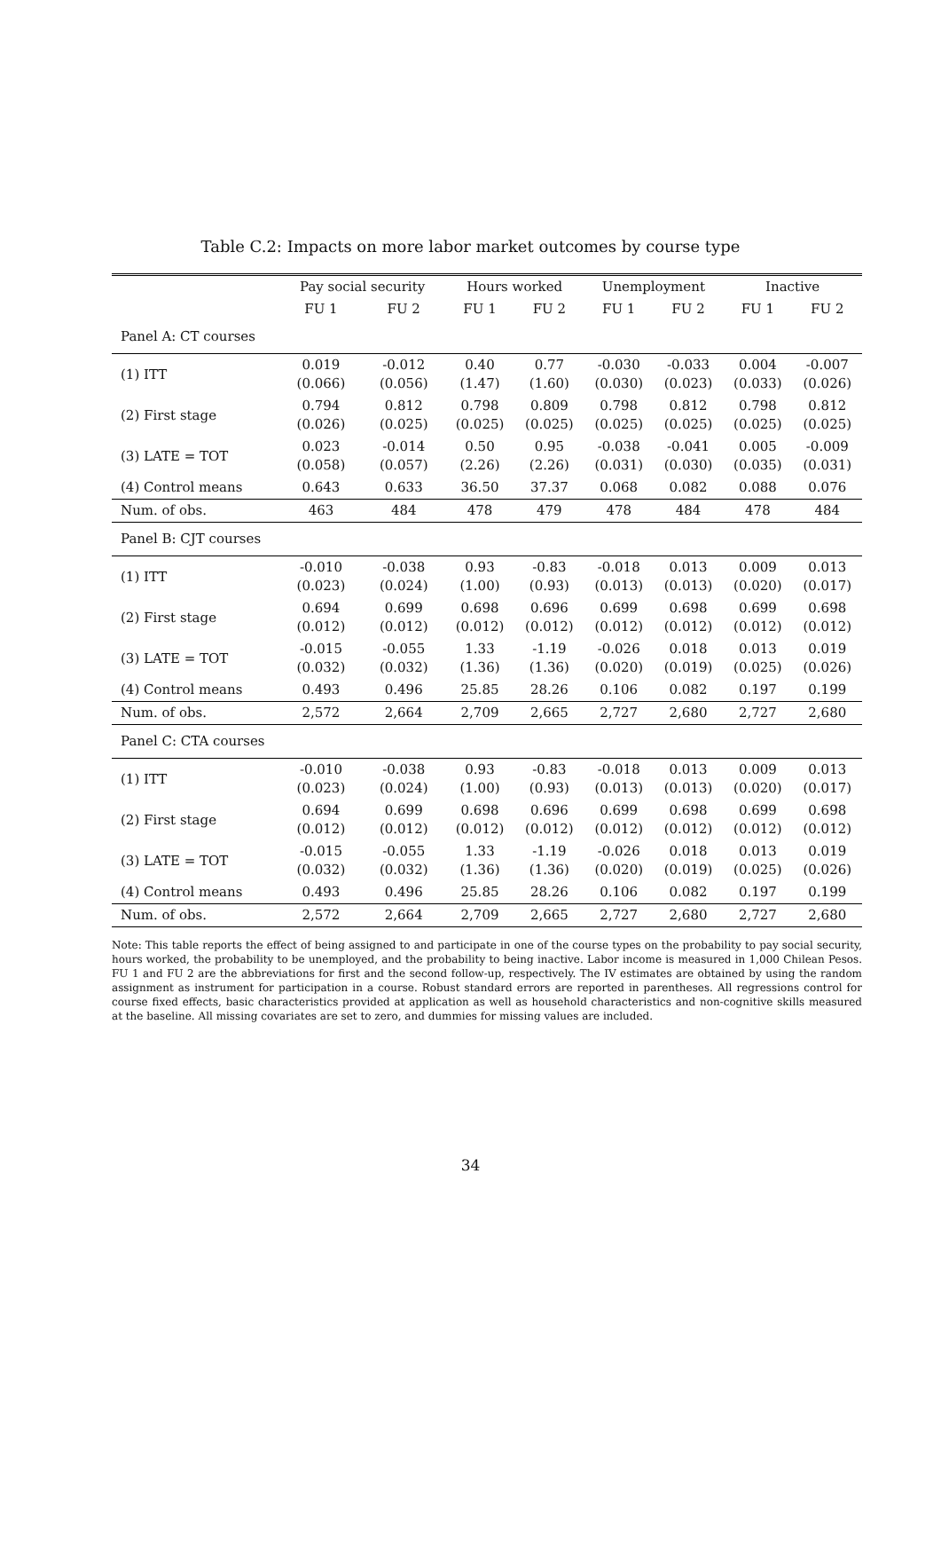Table C.2: Impacts on more labor market outcomes by course type
| | Pay social security | | Hours worked | | Unemployment | | Inactive | |
| --- | --- | --- | --- | --- | --- | --- | --- | --- |
| | FU 1 | FU 2 | FU 1 | FU 2 | FU 1 | FU 2 | FU 1 | FU 2 |
| Panel A: CT courses | | | | | | | | |
| (1) ITT | 0.019 (0.066) | -0.012 (0.056) | 0.40 (1.47) | 0.77 (1.60) | -0.030 (0.030) | -0.033 (0.023) | 0.004 (0.033) | -0.007 (0.026) |
| (2) First stage | 0.794 (0.026) | 0.812 (0.025) | 0.798 (0.025) | 0.809 (0.025) | 0.798 (0.025) | 0.812 (0.025) | 0.798 (0.025) | 0.812 (0.025) |
| (3) LATE = TOT | 0.023 (0.058) | -0.014 (0.057) | 0.50 (2.26) | 0.95 (2.26) | -0.038 (0.031) | -0.041 (0.030) | 0.005 (0.035) | -0.009 (0.031) |
| (4) Control means | 0.643 | 0.633 | 36.50 | 37.37 | 0.068 | 0.082 | 0.088 | 0.076 |
| Num. of obs. | 463 | 484 | 478 | 479 | 478 | 484 | 478 | 484 |
| Panel B: CJT courses | | | | | | | | |
| (1) ITT | -0.010 (0.023) | -0.038 (0.024) | 0.93 (1.00) | -0.83 (0.93) | -0.018 (0.013) | 0.013 (0.013) | 0.009 (0.020) | 0.013 (0.017) |
| (2) First stage | 0.694 (0.012) | 0.699 (0.012) | 0.698 (0.012) | 0.696 (0.012) | 0.699 (0.012) | 0.698 (0.012) | 0.699 (0.012) | 0.698 (0.012) |
| (3) LATE = TOT | -0.015 (0.032) | -0.055 (0.032) | 1.33 (1.36) | -1.19 (1.36) | -0.026 (0.020) | 0.018 (0.019) | 0.013 (0.025) | 0.019 (0.026) |
| (4) Control means | 0.493 | 0.496 | 25.85 | 28.26 | 0.106 | 0.082 | 0.197 | 0.199 |
| Num. of obs. | 2,572 | 2,664 | 2,709 | 2,665 | 2,727 | 2,680 | 2,727 | 2,680 |
| Panel C: CTA courses | | | | | | | | |
| (1) ITT | -0.010 (0.023) | -0.038 (0.024) | 0.93 (1.00) | -0.83 (0.93) | -0.018 (0.013) | 0.013 (0.013) | 0.009 (0.020) | 0.013 (0.017) |
| (2) First stage | 0.694 (0.012) | 0.699 (0.012) | 0.698 (0.012) | 0.696 (0.012) | 0.699 (0.012) | 0.698 (0.012) | 0.699 (0.012) | 0.698 (0.012) |
| (3) LATE = TOT | -0.015 (0.032) | -0.055 (0.032) | 1.33 (1.36) | -1.19 (1.36) | -0.026 (0.020) | 0.018 (0.019) | 0.013 (0.025) | 0.019 (0.026) |
| (4) Control means | 0.493 | 0.496 | 25.85 | 28.26 | 0.106 | 0.082 | 0.197 | 0.199 |
| Num. of obs. | 2,572 | 2,664 | 2,709 | 2,665 | 2,727 | 2,680 | 2,727 | 2,680 |
Note: This table reports the effect of being assigned to and participate in one of the course types on the probability to pay social security, hours worked, the probability to be unemployed, and the probability to being inactive. Labor income is measured in 1,000 Chilean Pesos. FU 1 and FU 2 are the abbreviations for first and the second follow-up, respectively. The IV estimates are obtained by using the random assignment as instrument for participation in a course. Robust standard errors are reported in parentheses. All regressions control for course fixed effects, basic characteristics provided at application as well as household characteristics and non-cognitive skills measured at the baseline. All missing covariates are set to zero, and dummies for missing values are included.
34